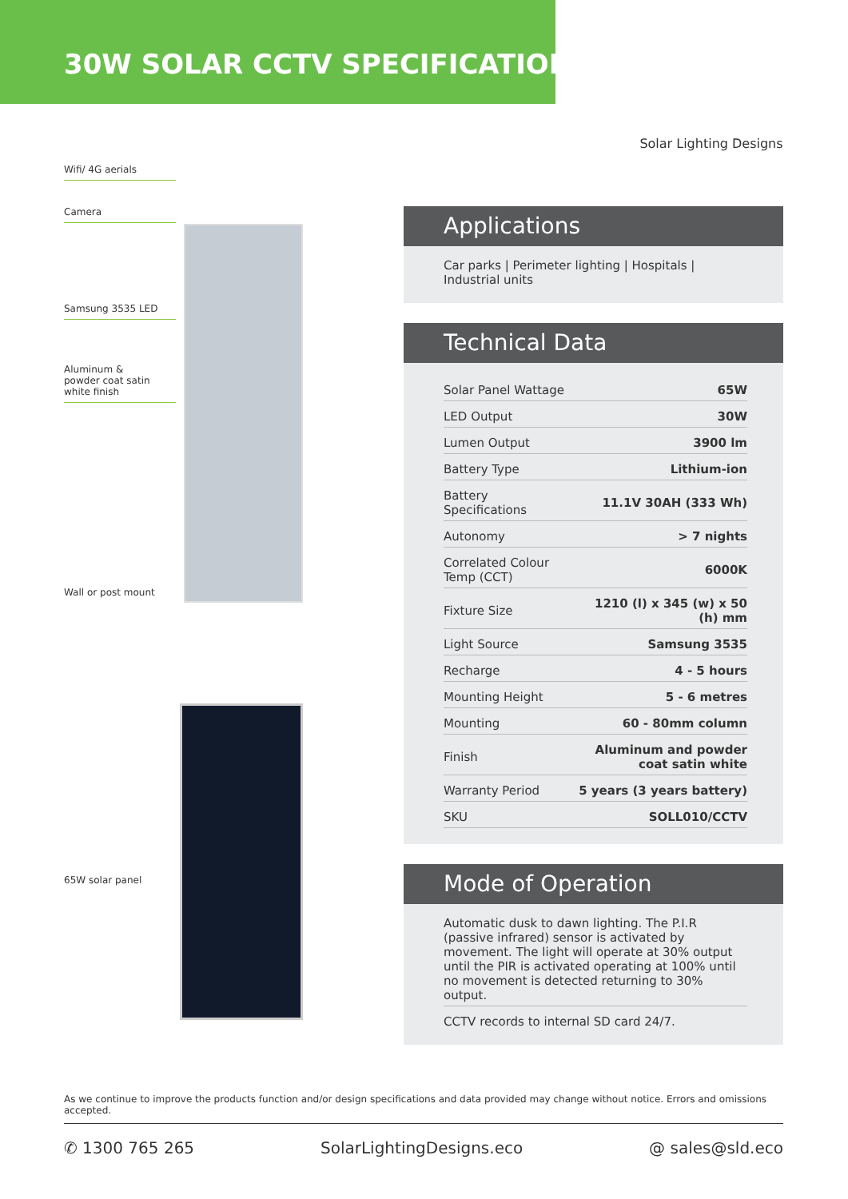30W SOLAR CCTV SPECIFICATION
Solar Lighting Designs
Wifi/ 4G aerials
Camera
Samsung 3535 LED
Aluminum &
powder coat satin
white finish
Wall or post mount
65W solar panel
Applications
Car parks | Perimeter lighting | Hospitals | Industrial units
Technical Data
| Solar Panel Wattage | 65W |
| LED Output | 30W |
| Lumen Output | 3900 lm |
| Battery Type | Lithium-ion |
| Battery Specifications | 11.1V 30AH (333 Wh) |
| Autonomy | > 7 nights |
| Correlated Colour Temp (CCT) | 6000K |
| Fixture Size | 1210 (l) x 345 (w) x 50 (h) mm |
| Light Source | Samsung 3535 |
| Recharge | 4 - 5 hours |
| Mounting Height | 5 - 6 metres |
| Mounting | 60 - 80mm column |
| Finish | Aluminum and powder coat satin white |
| Warranty Period | 5 years (3 years battery) |
| SKU | SOLL010/CCTV |
Mode of Operation
Automatic dusk to dawn lighting. The P.I.R (passive infrared) sensor is activated by movement. The light will operate at 30% output until the PIR is activated operating at 100% until no movement is detected returning to 30% output.
CCTV records to internal SD card 24/7.
As we continue to improve the products function and/or design specifications and data provided may change without notice. Errors and omissions accepted.
✆ 1300 765 265 SolarLightingDesigns.eco @ sales@sld.eco